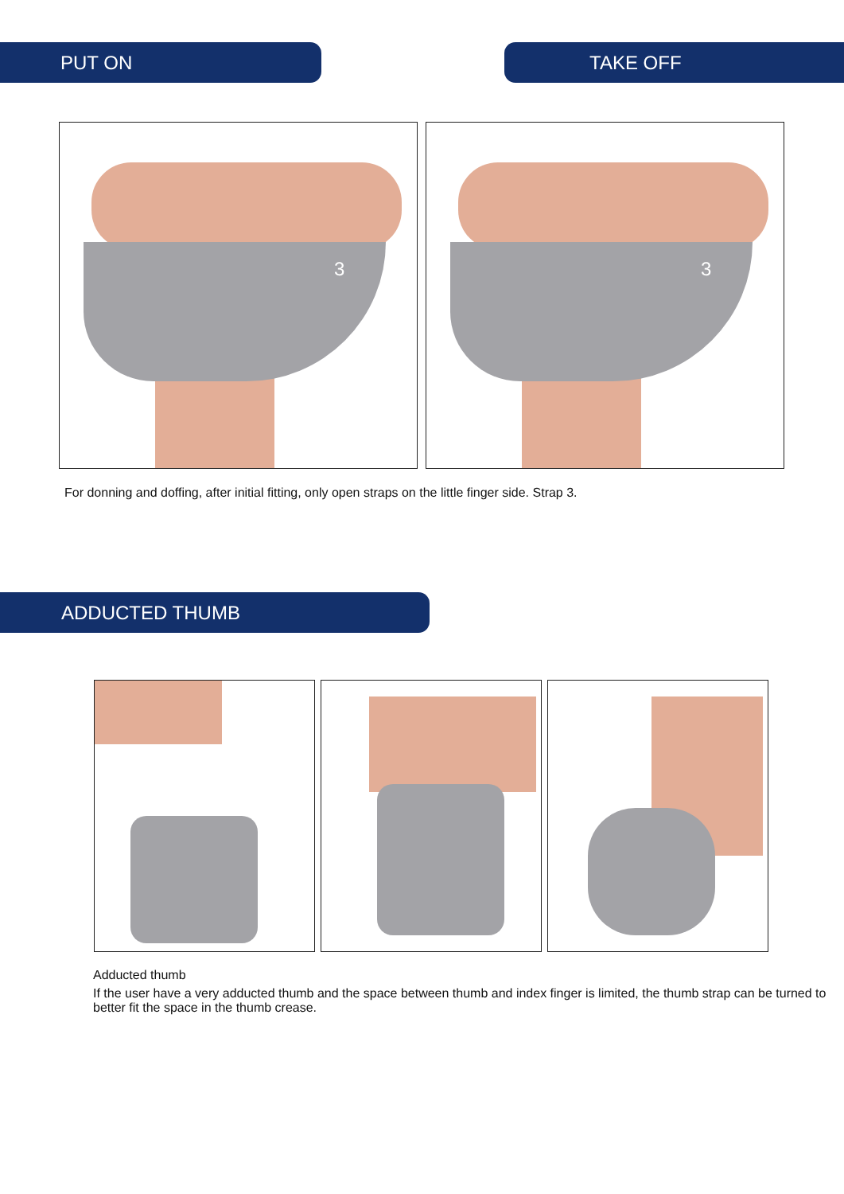PUT ON TAKE OFF
3
3
For donning and doffing, after initial fitting, only open straps on the little finger side. Strap 3.
ADDUCTED THUMB
Adducted thumb
If the user have a very adducted thumb and the space between thumb and index finger is limited, the thumb strap can be turned to better fit the space in the thumb crease.